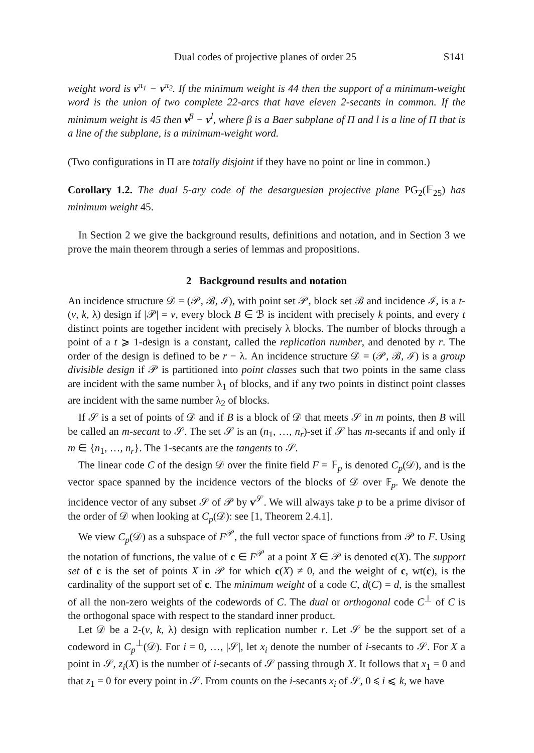Dual codes of projective planes of order 25 S141
weight word is v<sup>π<sub>1</sub></sup> − v<sup>π<sub>2</sub></sup>. If the minimum weight is 44 then the support of a minimum-weight word is the union of two complete 22-arcs that have eleven 2-secants in common. If the minimum weight is 45 then v<sup>β</sup> − v<sup>l</sup>, where β is a Baer subplane of Π and l is a line of Π that is a line of the subplane, is a minimum-weight word.
(Two configurations in Π are totally disjoint if they have no point or line in common.)
Corollary 1.2. The dual 5-ary code of the desarguesian projective plane PG<sub>2</sub>(𝔽<sub>25</sub>) has minimum weight 45.
In Section 2 we give the background results, definitions and notation, and in Section 3 we prove the main theorem through a series of lemmas and propositions.
2 Background results and notation
An incidence structure 𝒟 = (𝒫, ℬ, ℐ), with point set 𝒫, block set ℬ and incidence ℐ, is a t-(v, k, λ) design if |𝒫| = v, every block B ∈ ℬ is incident with precisely k points, and every t distinct points are together incident with precisely λ blocks. The number of blocks through a point of a t ⩾ 1-design is a constant, called the replication number, and denoted by r. The order of the design is defined to be r − λ. An incidence structure 𝒟 = (𝒫, ℬ, ℐ) is a group divisible design if 𝒫 is partitioned into point classes such that two points in the same class are incident with the same number λ<sub>1</sub> of blocks, and if any two points in distinct point classes are incident with the same number λ<sub>2</sub> of blocks.
If 𝒮 is a set of points of 𝒟 and if B is a block of 𝒟 that meets 𝒮 in m points, then B will be called an m-secant to 𝒮. The set 𝒮 is an (n<sub>1</sub>, …, n<sub>r</sub>)-set if 𝒮 has m-secants if and only if m ∈ {n<sub>1</sub>, …, n<sub>r</sub>}. The 1-secants are the tangents to 𝒮.
The linear code C of the design 𝒟 over the finite field F = 𝔽<sub>p</sub> is denoted C<sub>p</sub>(𝒟), and is the vector space spanned by the incidence vectors of the blocks of 𝒟 over 𝔽<sub>p</sub>. We denote the incidence vector of any subset 𝒮 of 𝒫 by v<sup>𝒮</sup>. We will always take p to be a prime divisor of the order of 𝒟 when looking at C<sub>p</sub>(𝒟): see [1, Theorem 2.4.1].
We view C<sub>p</sub>(𝒟) as a subspace of F<sup>𝒫</sup>, the full vector space of functions from 𝒫 to F. Using the notation of functions, the value of c ∈ F<sup>𝒫</sup> at a point X ∈ 𝒫 is denoted c(X). The support set of c is the set of points X in 𝒫 for which c(X) ≠ 0, and the weight of c, wt(c), is the cardinality of the support set of c. The minimum weight of a code C, d(C) = d, is the smallest of all the non-zero weights of the codewords of C. The dual or orthogonal code C<sup>⊥</sup> of C is the orthogonal space with respect to the standard inner product.
Let 𝒟 be a 2-(v, k, λ) design with replication number r. Let 𝒮 be the support set of a codeword in C<sub>p</sub><sup>⊥</sup>(𝒟). For i = 0, …, |𝒮|, let x<sub>i</sub> denote the number of i-secants to 𝒮. For X a point in 𝒮, z<sub>i</sub>(X) is the number of i-secants of 𝒮 passing through X. It follows that x<sub>1</sub> = 0 and that z<sub>1</sub> = 0 for every point in 𝒮. From counts on the i-secants x<sub>i</sub> of 𝒮, 0 ⩽ i ⩽ k, we have